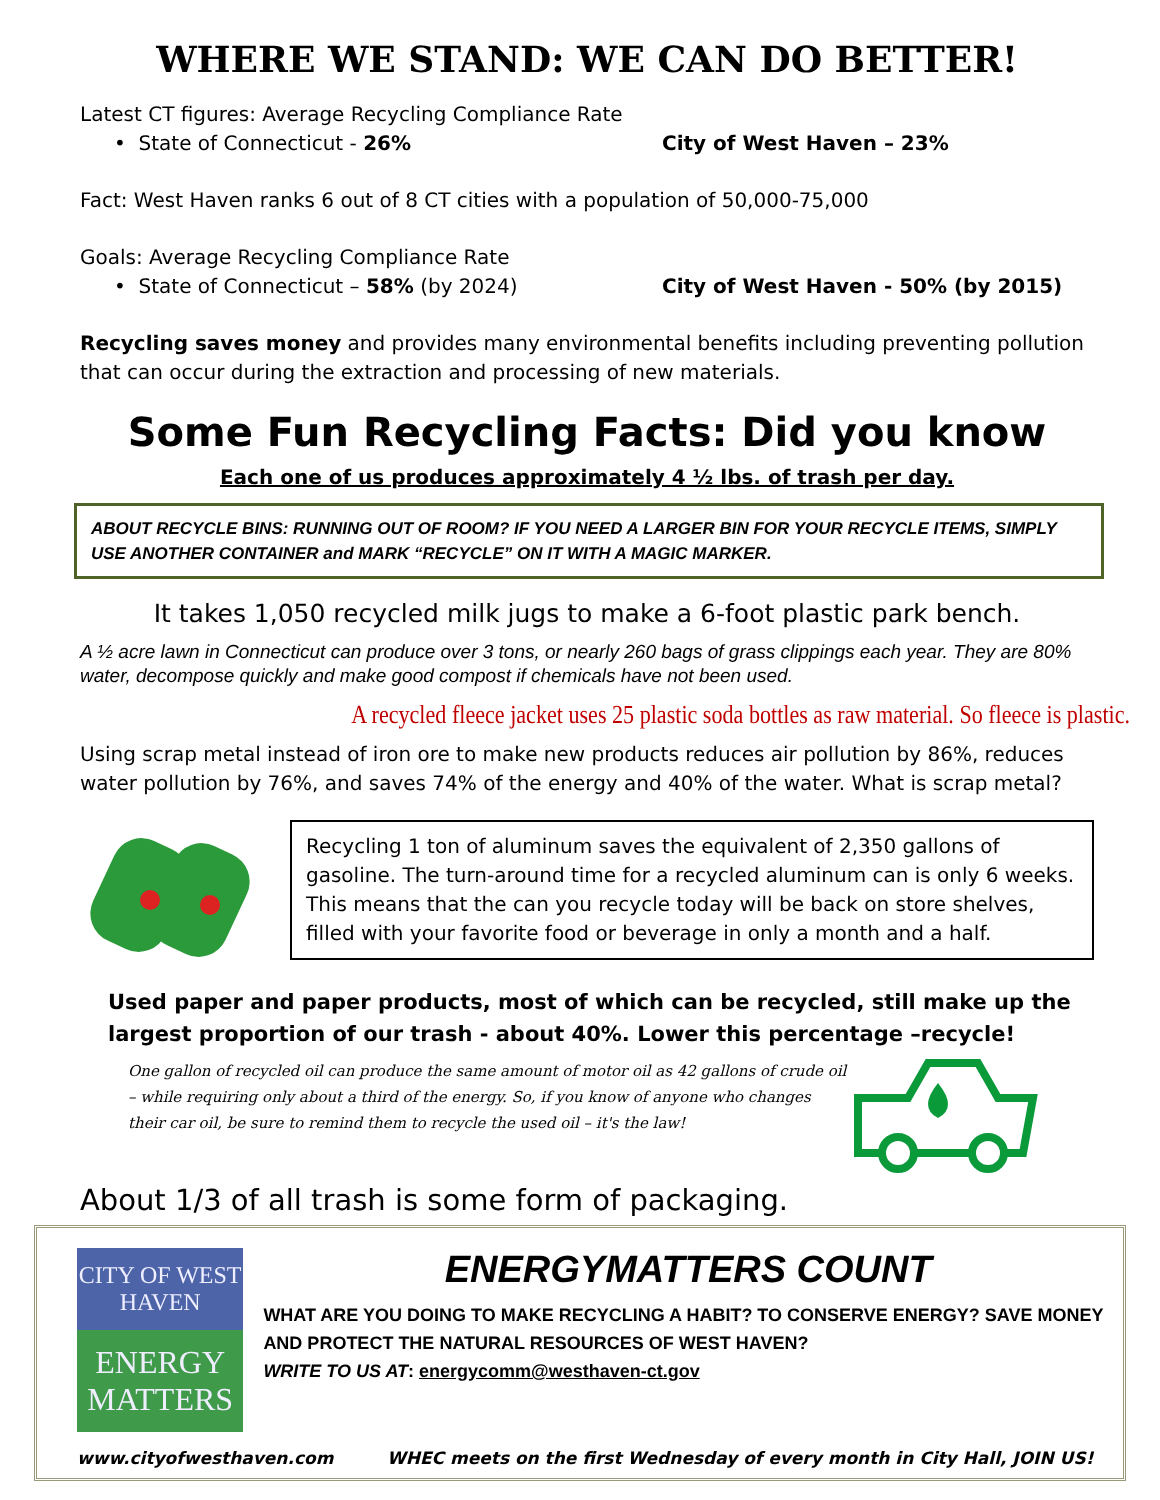WHERE WE STAND: WE CAN DO BETTER!
Latest CT figures: Average Recycling Compliance Rate
• State of Connecticut - 26% City of West Haven – 23%
Fact: West Haven ranks 6 out of 8 CT cities with a population of 50,000-75,000
Goals: Average Recycling Compliance Rate
• State of Connecticut – 58% (by 2024) City of West Haven - 50% (by 2015)
Recycling saves money and provides many environmental benefits including preventing pollution that can occur during the extraction and processing of new materials.
Some Fun Recycling Facts: Did you know
Each one of us produces approximately 4 ½ lbs. of trash per day.
ABOUT RECYCLE BINS: RUNNING OUT OF ROOM? IF YOU NEED A LARGER BIN FOR YOUR RECYCLE ITEMS, SIMPLY USE ANOTHER CONTAINER and MARK “RECYCLE” ON IT WITH A MAGIC MARKER.
It takes 1,050 recycled milk jugs to make a 6-foot plastic park bench.
A ½ acre lawn in Connecticut can produce over 3 tons, or nearly 260 bags of grass clippings each year. They are 80% water, decompose quickly and make good compost if chemicals have not been used.
A recycled fleece jacket uses 25 plastic soda bottles as raw material. So fleece is plastic.
Using scrap metal instead of iron ore to make new products reduces air pollution by 86%, reduces water pollution by 76%, and saves 74% of the energy and 40% of the water. What is scrap metal?
Recycling 1 ton of aluminum saves the equivalent of 2,350 gallons of gasoline. The turn-around time for a recycled aluminum can is only 6 weeks. This means that the can you recycle today will be back on store shelves, filled with your favorite food or beverage in only a month and a half.
Used paper and paper products, most of which can be recycled, still make up the largest proportion of our trash - about 40%. Lower this percentage –recycle!
One gallon of recycled oil can produce the same amount of motor oil as 42 gallons of crude oil – while requiring only about a third of the energy. So, if you know of anyone who changes their car oil, be sure to remind them to recycle the used oil – it's the law!
About 1/3 of all trash is some form of packaging.
CITY OF WEST HAVEN
ENERGY MATTERS
ENERGYMATTERS COUNT
WHAT ARE YOU DOING TO MAKE RECYCLING A HABIT? TO CONSERVE ENERGY? SAVE MONEY AND PROTECT THE NATURAL RESOURCES OF WEST HAVEN?
WRITE TO US AT: energycomm@westhaven-ct.gov
www.cityofwesthaven.com WHEC meets on the first Wednesday of every month in City Hall, JOIN US!